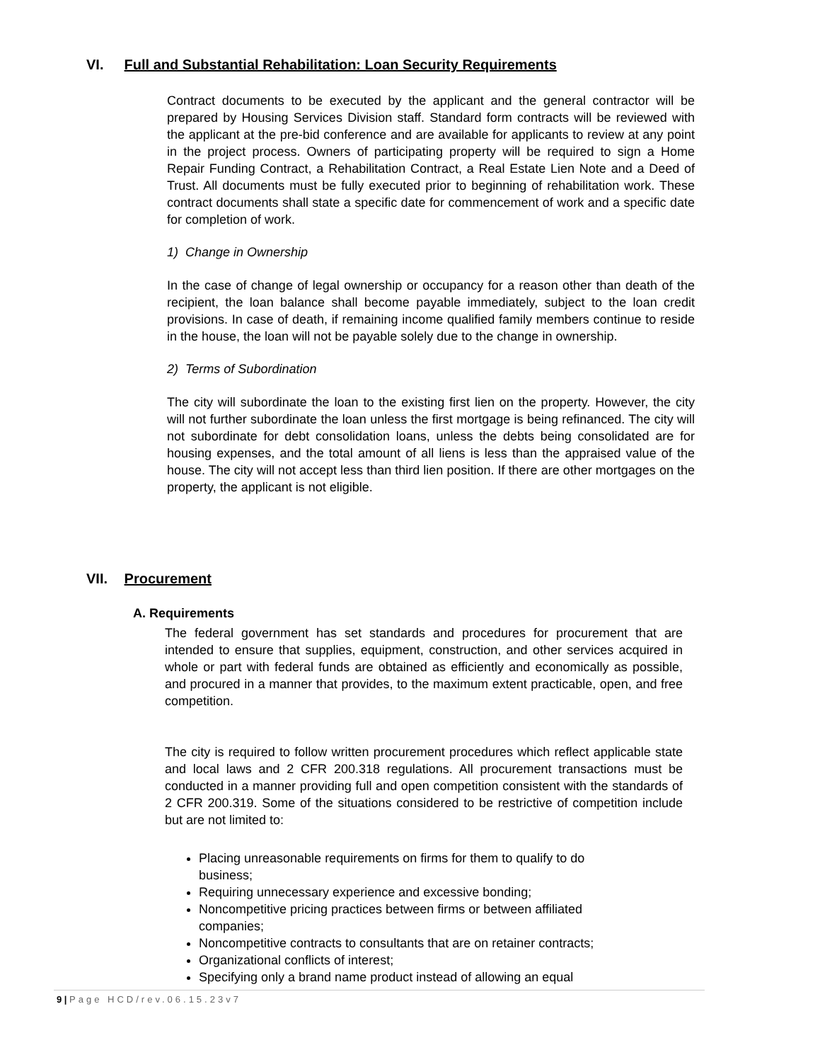VI. Full and Substantial Rehabilitation: Loan Security Requirements
Contract documents to be executed by the applicant and the general contractor will be prepared by Housing Services Division staff. Standard form contracts will be reviewed with the applicant at the pre-bid conference and are available for applicants to review at any point in the project process. Owners of participating property will be required to sign a Home Repair Funding Contract, a Rehabilitation Contract, a Real Estate Lien Note and a Deed of Trust. All documents must be fully executed prior to beginning of rehabilitation work. These contract documents shall state a specific date for commencement of work and a specific date for completion of work.
1) Change in Ownership
In the case of change of legal ownership or occupancy for a reason other than death of the recipient, the loan balance shall become payable immediately, subject to the loan credit provisions. In case of death, if remaining income qualified family members continue to reside in the house, the loan will not be payable solely due to the change in ownership.
2) Terms of Subordination
The city will subordinate the loan to the existing first lien on the property. However, the city will not further subordinate the loan unless the first mortgage is being refinanced. The city will not subordinate for debt consolidation loans, unless the debts being consolidated are for housing expenses, and the total amount of all liens is less than the appraised value of the house. The city will not accept less than third lien position. If there are other mortgages on the property, the applicant is not eligible.
VII. Procurement
A. Requirements
The federal government has set standards and procedures for procurement that are intended to ensure that supplies, equipment, construction, and other services acquired in whole or part with federal funds are obtained as efficiently and economically as possible, and procured in a manner that provides, to the maximum extent practicable, open, and free competition.
The city is required to follow written procurement procedures which reflect applicable state and local laws and 2 CFR 200.318 regulations. All procurement transactions must be conducted in a manner providing full and open competition consistent with the standards of 2 CFR 200.319. Some of the situations considered to be restrictive of competition include but are not limited to:
Placing unreasonable requirements on firms for them to qualify to do business;
Requiring unnecessary experience and excessive bonding;
Noncompetitive pricing practices between firms or between affiliated companies;
Noncompetitive contracts to consultants that are on retainer contracts;
Organizational conflicts of interest;
Specifying only a brand name product instead of allowing an equal
9 | Page HCD/rev.06.15.23v7